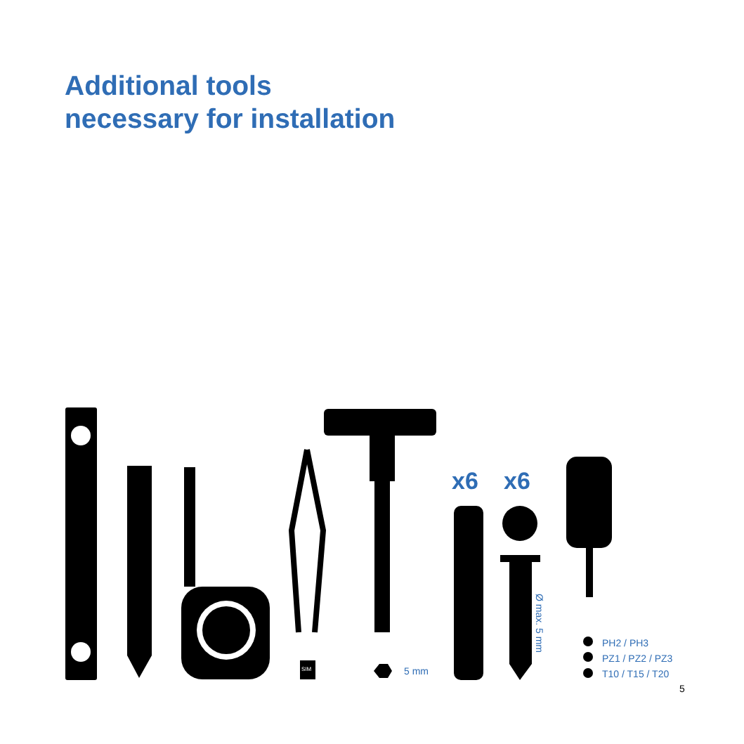Additional tools
necessary for installation
x6 x6
5 mm
Ø max. 5 mm
PH2 / PH3
PZ1 / PZ2 / PZ3
T10 / T15 / T20
SIM
5